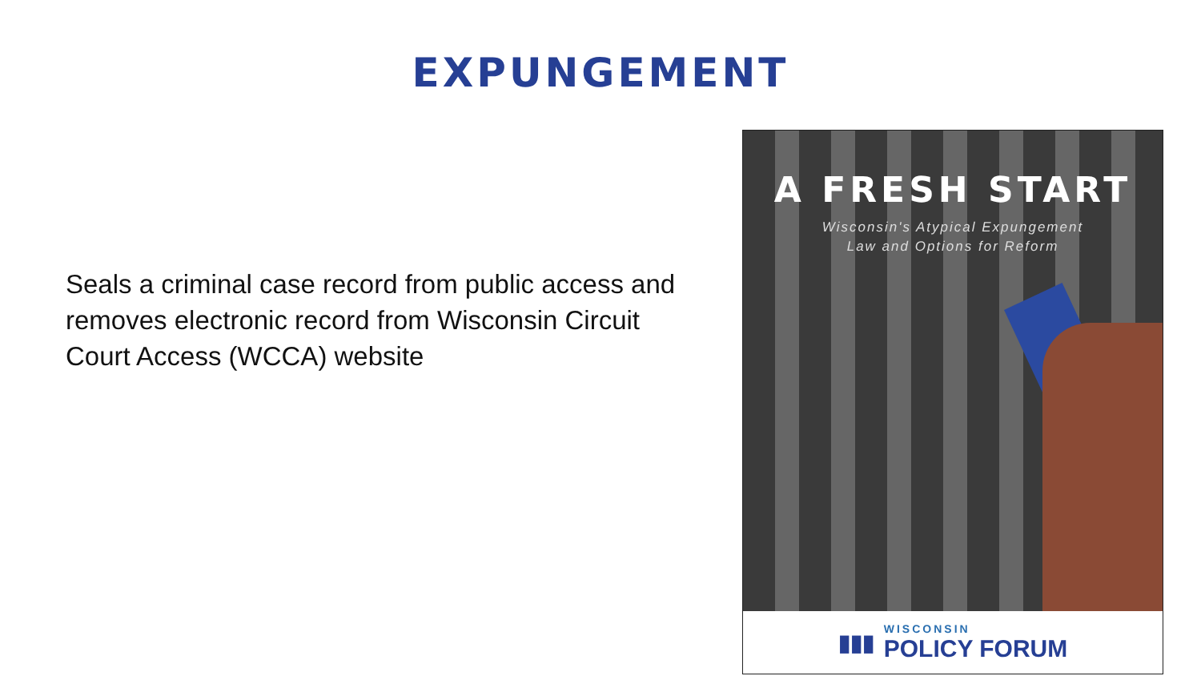EXPUNGEMENT
Seals a criminal case record from public access and removes electronic record from Wisconsin Circuit Court Access (WCCA) website
A FRESH START
Wisconsin's Atypical Expungement
Law and Options for Reform
▮▮▮
WISCONSIN
POLICY FORUM